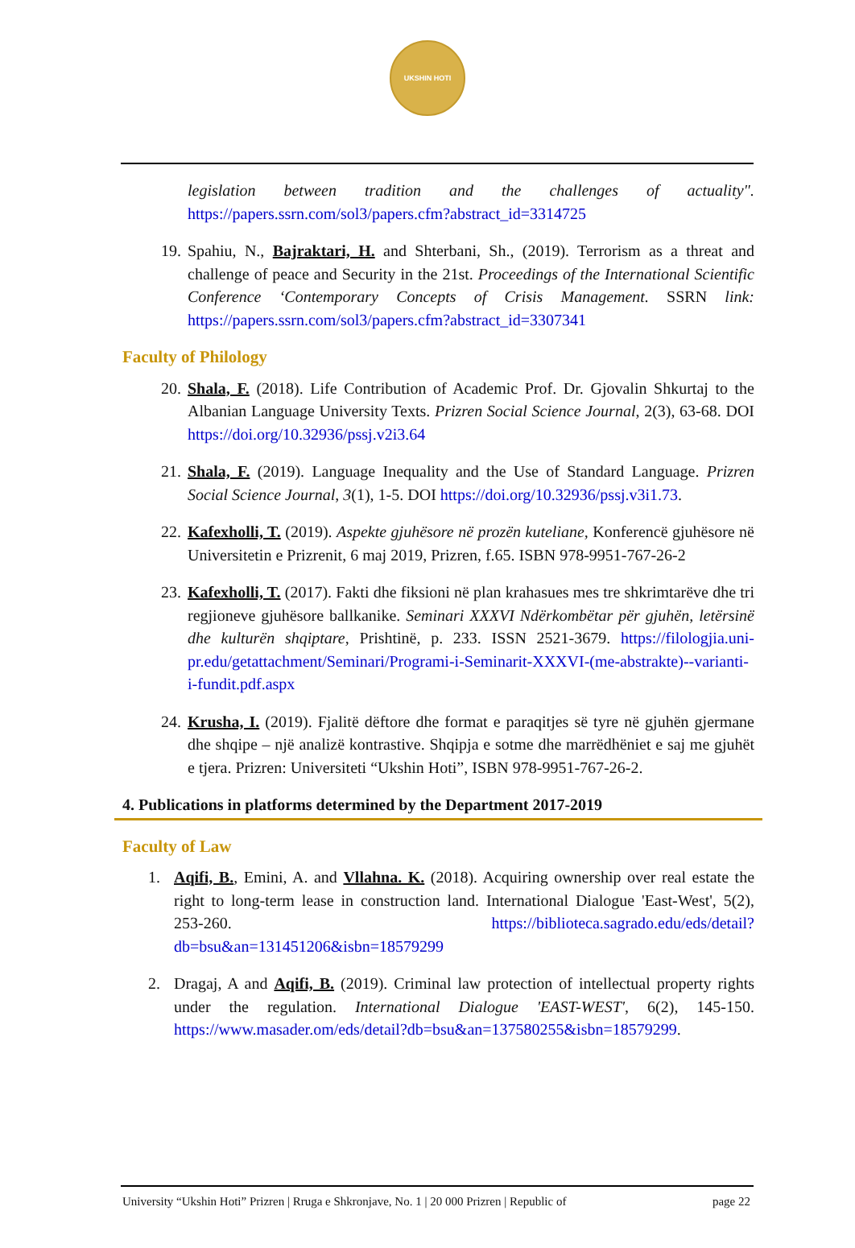UKSHIN HOTI
legislation between tradition and the challenges of actuality". https://papers.ssrn.com/sol3/papers.cfm?abstract_id=3314725
19. Spahiu, N., Bajraktari, H. and Shterbani, Sh., (2019). Terrorism as a threat and challenge of peace and Security in the 21st. Proceedings of the International Scientific Conference ‘Contemporary Concepts of Crisis Management. SSRN link: https://papers.ssrn.com/sol3/papers.cfm?abstract_id=3307341
Faculty of Philology
20. Shala, F. (2018). Life Contribution of Academic Prof. Dr. Gjovalin Shkurtaj to the Albanian Language University Texts. Prizren Social Science Journal, 2(3), 63-68. DOI https://doi.org/10.32936/pssj.v2i3.64
21. Shala, F. (2019). Language Inequality and the Use of Standard Language. Prizren Social Science Journal, 3(1), 1-5. DOI https://doi.org/10.32936/pssj.v3i1.73.
22. Kafexholli, T. (2019). Aspekte gjuhësore në prozën kuteliane, Konferencë gjuhësore në Universitetin e Prizrenit, 6 maj 2019, Prizren, f.65. ISBN 978-9951-767-26-2
23. Kafexholli, T. (2017). Fakti dhe fiksioni në plan krahasues mes tre shkrimtarëve dhe tri regjioneve gjuhësore ballkanike. Seminari XXXVI Ndërkombëtar për gjuhën, letërsinë dhe kulturën shqiptare, Prishtinë, p. 233. ISSN 2521-3679. https://filologjia.uni-pr.edu/getattachment/Seminari/Programi-i-Seminarit-XXXVI-(me-abstrakte)--varianti-i-fundit.pdf.aspx
24. Krusha, I. (2019). Fjalitë dëftore dhe format e paraqitjes së tyre në gjuhën gjermane dhe shqipe – një analizë kontrastive. Shqipja e sotme dhe marrëdhëniet e saj me gjuhët e tjera. Prizren: Universiteti “Ukshin Hoti”, ISBN 978-9951-767-26-2.
4. Publications in platforms determined by the Department 2017-2019
Faculty of Law
1. Aqifi, B., Emini, A. and Vllahna. K. (2018). Acquiring ownership over real estate the right to long-term lease in construction land. International Dialogue 'East-West', 5(2), 253-260. https://biblioteca.sagrado.edu/eds/detail?db=bsu&an=131451206&isbn=18579299
2. Dragaj, A and Aqifi, B. (2019). Criminal law protection of intellectual property rights under the regulation. International Dialogue 'EAST-WEST', 6(2), 145-150. https://www.masader.om/eds/detail?db=bsu&an=137580255&isbn=18579299.
University “Ukshin Hoti” Prizren | Rruga e Shkronjave, No. 1 | 20 000 Prizren | Republic of page 22